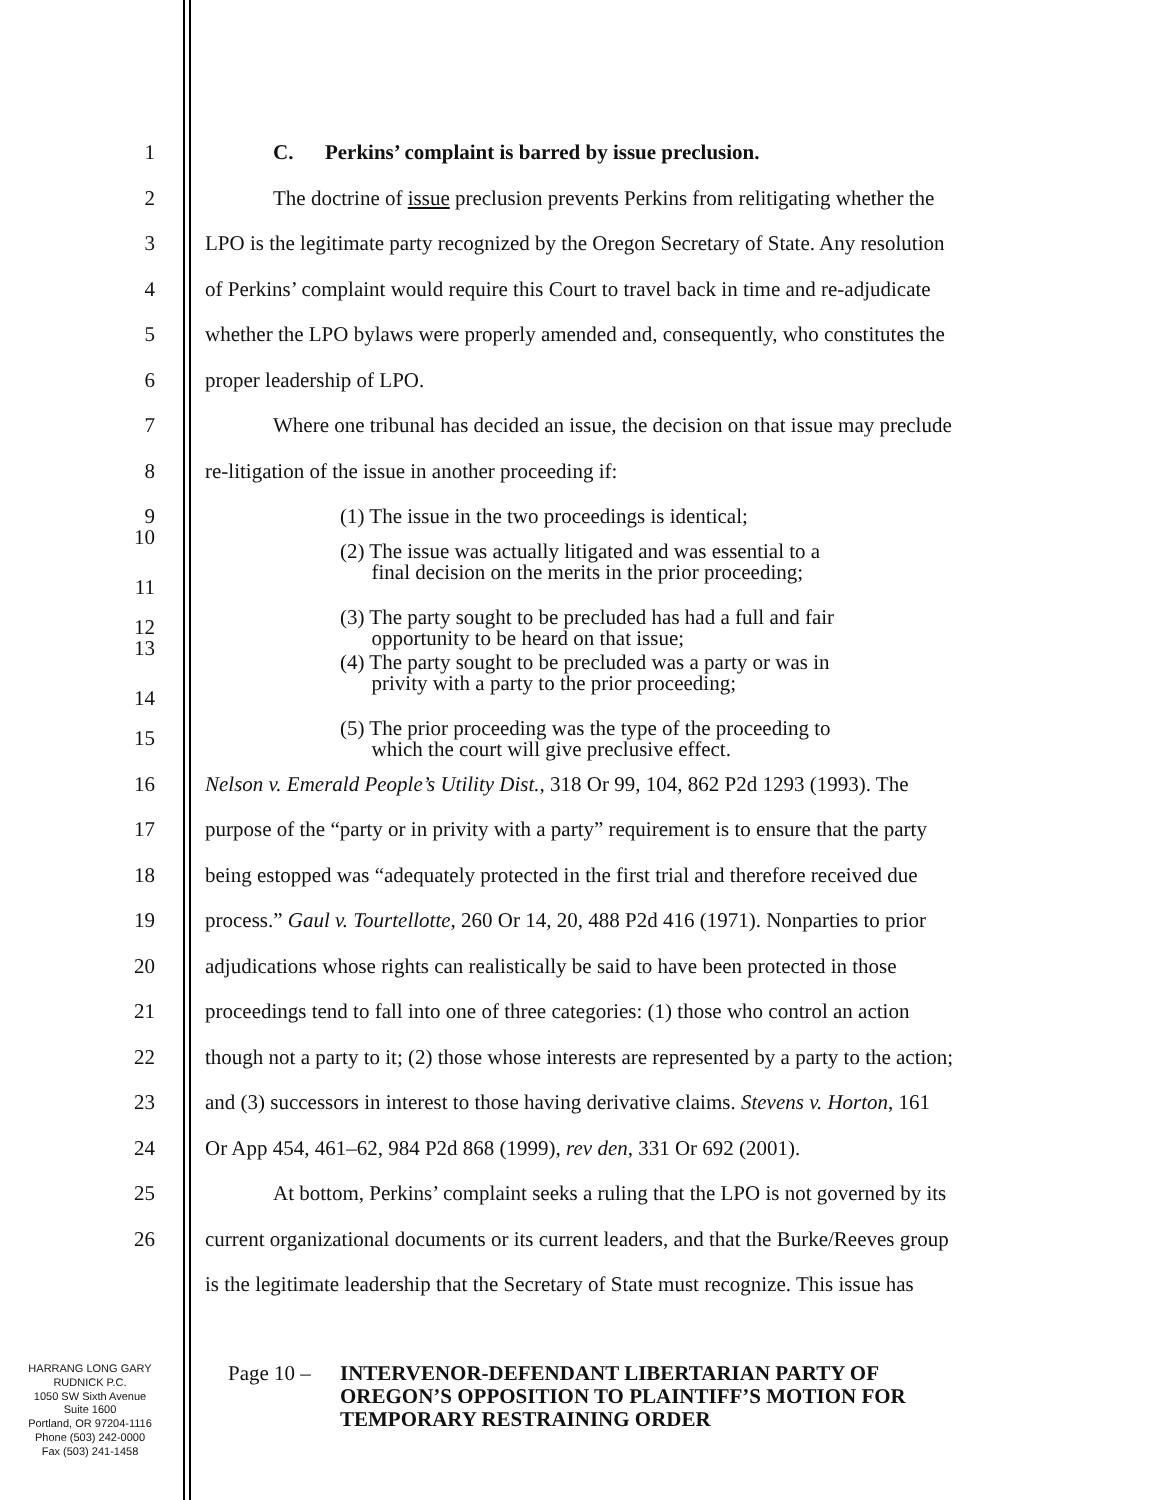1 C. Perkins’ complaint is barred by issue preclusion.
2
The doctrine of issue preclusion prevents Perkins from relitigating whether the
3
LPO is the legitimate party recognized by the Oregon Secretary of State. Any resolution
4
of Perkins’ complaint would require this Court to travel back in time and re-adjudicate
5
whether the LPO bylaws were properly amended and, consequently, who constitutes the
6 proper leadership of LPO.
7
Where one tribunal has decided an issue, the decision on that issue may preclude
8 re-litigation of the issue in another proceeding if:
9
(1) The issue in the two proceedings is identical;
10
11
(2) The issue was actually litigated and was essential to a
final decision on the merits in the prior proceeding;
12
(3) The party sought to be precluded has had a full and fair
opportunity to be heard on that issue;
13
14
(4) The party sought to be precluded was a party or was in
privity with a party to the prior proceeding;
15
(5) The prior proceeding was the type of the proceeding to
which the court will give preclusive effect.
16
Nelson v. Emerald People’s Utility Dist., 318 Or 99, 104, 862 P2d 1293 (1993). The
17
purpose of the “party or in privity with a party” requirement is to ensure that the party
18
being estopped was “adequately protected in the first trial and therefore received due
19
process.” Gaul v. Tourtellotte, 260 Or 14, 20, 488 P2d 416 (1971). Nonparties to prior
20
adjudications whose rights can realistically be said to have been protected in those
21
proceedings tend to fall into one of three categories: (1) those who control an action
22
though not a party to it; (2) those whose interests are represented by a party to the action;
23
and (3) successors in interest to those having derivative claims. Stevens v. Horton, 161
24
Or App 454, 461–62, 984 P2d 868 (1999), rev den, 331 Or 692 (2001).
25
At bottom, Perkins’ complaint seeks a ruling that the LPO is not governed by its
26
current organizational documents or its current leaders, and that the Burke/Reeves group
is the legitimate leadership that the Secretary of State must recognize. This issue has
HARRANG LONG GARY
RUDNICK P.C.
1050 SW Sixth Avenue
Suite 1600
Portland, OR 97204-1116
Phone (503) 242-0000
Fax (503) 241-1458
Page 10 –
INTERVENOR-DEFENDANT LIBERTARIAN PARTY OF
OREGON’S OPPOSITION TO PLAINTIFF’S MOTION FOR
TEMPORARY RESTRAINING ORDER